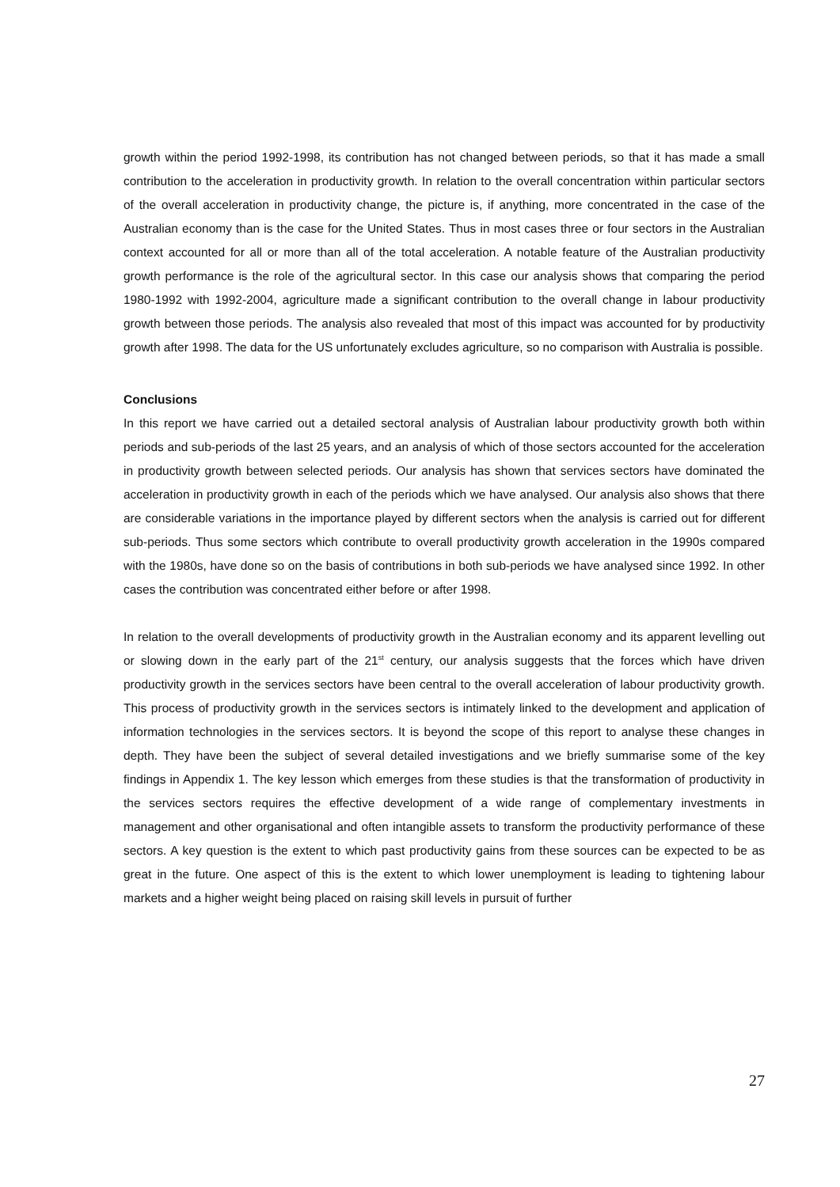growth within the period 1992-1998, its contribution has not changed between periods, so that it has made a small contribution to the acceleration in productivity growth. In relation to the overall concentration within particular sectors of the overall acceleration in productivity change, the picture is, if anything, more concentrated in the case of the Australian economy than is the case for the United States. Thus in most cases three or four sectors in the Australian context accounted for all or more than all of the total acceleration. A notable feature of the Australian productivity growth performance is the role of the agricultural sector. In this case our analysis shows that comparing the period 1980-1992 with 1992-2004, agriculture made a significant contribution to the overall change in labour productivity growth between those periods. The analysis also revealed that most of this impact was accounted for by productivity growth after 1998. The data for the US unfortunately excludes agriculture, so no comparison with Australia is possible.
Conclusions
In this report we have carried out a detailed sectoral analysis of Australian labour productivity growth both within periods and sub-periods of the last 25 years, and an analysis of which of those sectors accounted for the acceleration in productivity growth between selected periods. Our analysis has shown that services sectors have dominated the acceleration in productivity growth in each of the periods which we have analysed. Our analysis also shows that there are considerable variations in the importance played by different sectors when the analysis is carried out for different sub-periods. Thus some sectors which contribute to overall productivity growth acceleration in the 1990s compared with the 1980s, have done so on the basis of contributions in both sub-periods we have analysed since 1992. In other cases the contribution was concentrated either before or after 1998.
In relation to the overall developments of productivity growth in the Australian economy and its apparent levelling out or slowing down in the early part of the 21<sup>st</sup> century, our analysis suggests that the forces which have driven productivity growth in the services sectors have been central to the overall acceleration of labour productivity growth. This process of productivity growth in the services sectors is intimately linked to the development and application of information technologies in the services sectors. It is beyond the scope of this report to analyse these changes in depth. They have been the subject of several detailed investigations and we briefly summarise some of the key findings in Appendix 1. The key lesson which emerges from these studies is that the transformation of productivity in the services sectors requires the effective development of a wide range of complementary investments in management and other organisational and often intangible assets to transform the productivity performance of these sectors. A key question is the extent to which past productivity gains from these sources can be expected to be as great in the future. One aspect of this is the extent to which lower unemployment is leading to tightening labour markets and a higher weight being placed on raising skill levels in pursuit of further
27